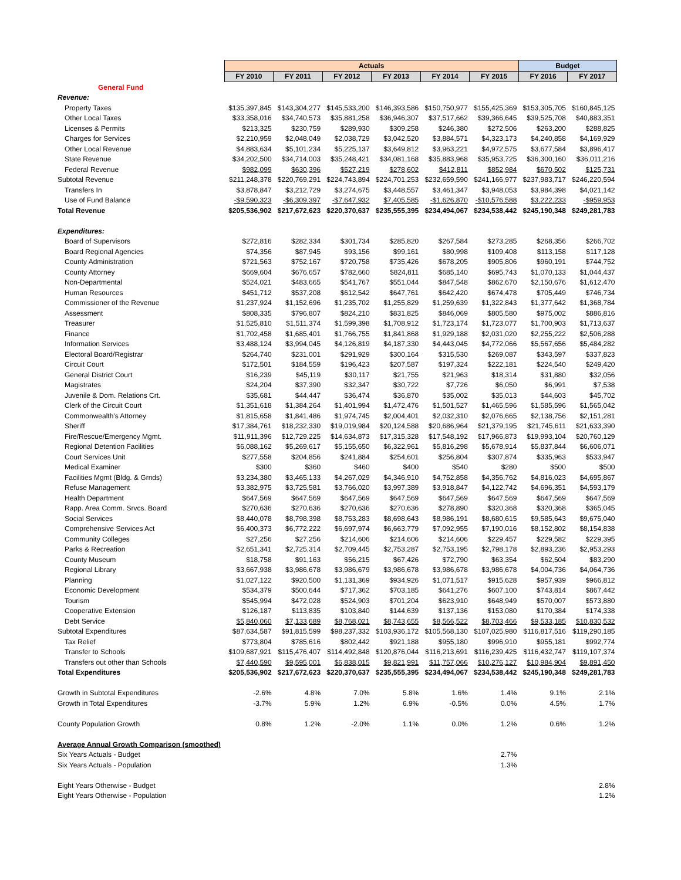| | Actuals | | | | | | Budget | |
| --- | --- | --- | --- | --- | --- | --- | --- | --- |
| | FY 2010 | FY 2011 | FY 2012 | FY 2013 | FY 2014 | FY 2015 | FY 2016 | FY 2017 |
| General Fund | | | | | | | | |
| Revenue: | | | | | | | | |
| Property Taxes | $135,397,845 | $143,304,277 | $145,533,200 | $146,393,586 | $150,750,977 | $155,425,369 | $153,305,705 | $160,845,125 |
| Other Local Taxes | $33,358,016 | $34,740,573 | $35,881,258 | $36,946,307 | $37,517,662 | $39,366,645 | $39,525,708 | $40,883,351 |
| Licenses & Permits | $213,325 | $230,759 | $289,930 | $309,258 | $246,380 | $272,506 | $263,200 | $288,825 |
| Charges for Services | $2,210,959 | $2,048,049 | $2,038,729 | $3,042,520 | $3,884,571 | $4,323,173 | $4,240,858 | $4,169,929 |
| Other Local Revenue | $4,883,634 | $5,101,234 | $5,225,137 | $3,649,812 | $3,963,221 | $4,972,575 | $3,677,584 | $3,896,417 |
| State Revenue | $34,202,500 | $34,714,003 | $35,248,421 | $34,081,168 | $35,883,968 | $35,953,725 | $36,300,160 | $36,011,216 |
| Federal Revenue | $982,099 | $630,396 | $527,219 | $278,602 | $412,811 | $852,984 | $670,502 | $125,731 |
| Subtotal Revenue | $211,248,378 | $220,769,291 | $224,743,894 | $224,701,253 | $232,659,590 | $241,166,977 | $237,983,717 | $246,220,594 |
| Transfers In | $3,878,847 | $3,212,729 | $3,274,675 | $3,448,557 | $3,461,347 | $3,948,053 | $3,984,398 | $4,021,142 |
| Use of Fund Balance | -$9,590,323 | -$6,309,397 | -$7,647,932 | $7,405,585 | -$1,626,870 | -$10,576,588 | $3,222,233 | -$959,953 |
| Total Revenue | $205,536,902 | $217,672,623 | $220,370,637 | $235,555,395 | $234,494,067 | $234,538,442 | $245,190,348 | $249,281,783 |
| Expenditures: | | | | | | | | |
| Board of Supervisors | $272,816 | $282,334 | $301,734 | $285,820 | $267,584 | $273,285 | $268,356 | $266,702 |
| Board Regional Agencies | $74,356 | $87,945 | $93,156 | $99,161 | $80,998 | $109,408 | $113,158 | $117,128 |
| County Administration | $721,563 | $752,167 | $720,758 | $735,426 | $678,205 | $905,806 | $960,191 | $744,752 |
| County Attorney | $669,604 | $676,657 | $782,660 | $824,811 | $685,140 | $695,743 | $1,070,133 | $1,044,437 |
| Non-Departmental | $524,021 | $483,665 | $541,767 | $551,044 | $847,548 | $862,670 | $2,150,676 | $1,612,470 |
| Human Resources | $451,712 | $537,208 | $612,542 | $647,761 | $642,420 | $674,478 | $705,449 | $746,734 |
| Commissioner of the Revenue | $1,237,924 | $1,152,696 | $1,235,702 | $1,255,829 | $1,259,639 | $1,322,843 | $1,377,642 | $1,368,784 |
| Assessment | $808,335 | $796,807 | $824,210 | $831,825 | $846,069 | $805,580 | $975,002 | $886,816 |
| Treasurer | $1,525,810 | $1,511,374 | $1,599,398 | $1,708,912 | $1,723,174 | $1,723,077 | $1,700,903 | $1,713,637 |
| Finance | $1,702,458 | $1,685,401 | $1,766,755 | $1,841,868 | $1,929,188 | $2,031,020 | $2,255,222 | $2,506,288 |
| Information Services | $3,488,124 | $3,994,045 | $4,126,819 | $4,187,330 | $4,443,045 | $4,772,066 | $5,567,656 | $5,484,282 |
| Electoral Board/Registrar | $264,740 | $231,001 | $291,929 | $300,164 | $315,530 | $269,087 | $343,597 | $337,823 |
| Circuit Court | $172,501 | $184,559 | $196,423 | $207,587 | $197,324 | $222,181 | $224,540 | $249,420 |
| General District Court | $16,239 | $45,119 | $30,117 | $21,755 | $21,963 | $18,314 | $31,880 | $32,056 |
| Magistrates | $24,204 | $37,390 | $32,347 | $30,722 | $7,726 | $6,050 | $6,991 | $7,538 |
| Juvenile & Dom. Relations Crt. | $35,681 | $44,447 | $36,474 | $36,870 | $35,002 | $35,013 | $44,603 | $45,702 |
| Clerk of the Circuit Court | $1,351,618 | $1,384,264 | $1,401,994 | $1,472,476 | $1,501,527 | $1,465,596 | $1,585,596 | $1,565,042 |
| Commonwealth's Attorney | $1,815,658 | $1,841,486 | $1,974,745 | $2,004,401 | $2,032,310 | $2,076,665 | $2,138,756 | $2,151,281 |
| Sheriff | $17,384,761 | $18,232,330 | $19,019,984 | $20,124,588 | $20,686,964 | $21,379,195 | $21,745,611 | $21,633,390 |
| Fire/Rescue/Emergency Mgmt. | $11,911,396 | $12,729,225 | $14,634,873 | $17,315,328 | $17,548,192 | $17,966,873 | $19,993,104 | $20,760,129 |
| Regional Detention Facilities | $6,088,162 | $5,269,617 | $5,155,650 | $6,322,961 | $5,816,298 | $5,678,914 | $5,837,844 | $6,606,071 |
| Court Services Unit | $277,558 | $204,856 | $241,884 | $254,601 | $256,804 | $307,874 | $335,963 | $533,947 |
| Medical Examiner | $300 | $360 | $460 | $400 | $540 | $280 | $500 | $500 |
| Facilities Mgmt (Bldg. & Grnds) | $3,234,380 | $3,465,133 | $4,267,029 | $4,346,910 | $4,752,858 | $4,356,762 | $4,816,023 | $4,695,867 |
| Refuse Management | $3,382,975 | $3,725,581 | $3,766,020 | $3,997,389 | $3,918,847 | $4,122,742 | $4,696,351 | $4,593,179 |
| Health Department | $647,569 | $647,569 | $647,569 | $647,569 | $647,569 | $647,569 | $647,569 | $647,569 |
| Rapp. Area Comm. Srvcs. Board | $270,636 | $270,636 | $270,636 | $270,636 | $278,890 | $320,368 | $320,368 | $365,045 |
| Social Services | $8,440,078 | $8,798,398 | $8,753,283 | $8,698,643 | $8,986,191 | $8,680,615 | $9,585,643 | $9,675,040 |
| Comprehensive Services Act | $6,400,373 | $6,772,222 | $6,697,974 | $6,663,779 | $7,092,955 | $7,190,016 | $8,152,802 | $8,154,838 |
| Community Colleges | $27,256 | $27,256 | $214,606 | $214,606 | $214,606 | $229,457 | $229,582 | $229,395 |
| Parks & Recreation | $2,651,341 | $2,725,314 | $2,709,445 | $2,753,287 | $2,753,195 | $2,798,178 | $2,893,236 | $2,953,293 |
| County Museum | $18,758 | $91,163 | $56,215 | $67,426 | $72,790 | $63,354 | $62,504 | $83,290 |
| Regional Library | $3,667,938 | $3,986,678 | $3,986,679 | $3,986,678 | $3,986,678 | $3,986,678 | $4,004,736 | $4,064,736 |
| Planning | $1,027,122 | $920,500 | $1,131,369 | $934,926 | $1,071,517 | $915,628 | $957,939 | $966,812 |
| Economic Development | $534,379 | $500,644 | $717,362 | $703,185 | $641,276 | $607,100 | $743,814 | $867,442 |
| Tourism | $545,994 | $472,028 | $524,903 | $701,204 | $623,910 | $648,949 | $570,007 | $573,880 |
| Cooperative Extension | $126,187 | $113,835 | $103,840 | $144,639 | $137,136 | $153,080 | $170,384 | $174,338 |
| Debt Service | $5,840,060 | $7,133,689 | $8,768,021 | $8,743,655 | $8,566,522 | $8,703,466 | $9,533,185 | $10,830,532 |
| Subtotal Expenditures | $87,634,587 | $91,815,599 | $98,237,332 | $103,936,172 | $105,568,130 | $107,025,980 | $116,817,516 | $119,290,185 |
| Tax Relief | $773,804 | $785,616 | $802,442 | $921,188 | $955,180 | $996,910 | $955,181 | $992,774 |
| Transfer to Schools | $109,687,921 | $115,476,407 | $114,492,848 | $120,876,044 | $116,213,691 | $116,239,425 | $116,432,747 | $119,107,374 |
| Transfers out other than Schools | $7,440,590 | $9,595,001 | $6,838,015 | $9,821,991 | $11,757,066 | $10,276,127 | $10,984,904 | $9,891,450 |
| Total Expenditures | $205,536,902 | $217,672,623 | $220,370,637 | $235,555,395 | $234,494,067 | $234,538,442 | $245,190,348 | $249,281,783 |
| Growth in Subtotal Expenditures | -2.6% | 4.8% | 7.0% | 5.8% | 1.6% | 1.4% | 9.1% | 2.1% |
| Growth in Total Expenditures | -3.7% | 5.9% | 1.2% | 6.9% | -0.5% | 0.0% | 4.5% | 1.7% |
| County Population Growth | 0.8% | 1.2% | -2.0% | 1.1% | 0.0% | 1.2% | 0.6% | 1.2% |
| Average Annual Growth Comparison (smoothed) | | | | | | | | |
| Six Years Actuals - Budget | | | | | | 2.7% | | |
| Six Years Actuals - Population | | | | | | 1.3% | | |
| Eight Years Otherwise - Budget | | | | | | | | 2.8% |
| Eight Years Otherwise - Population | | | | | | | | 1.2% |